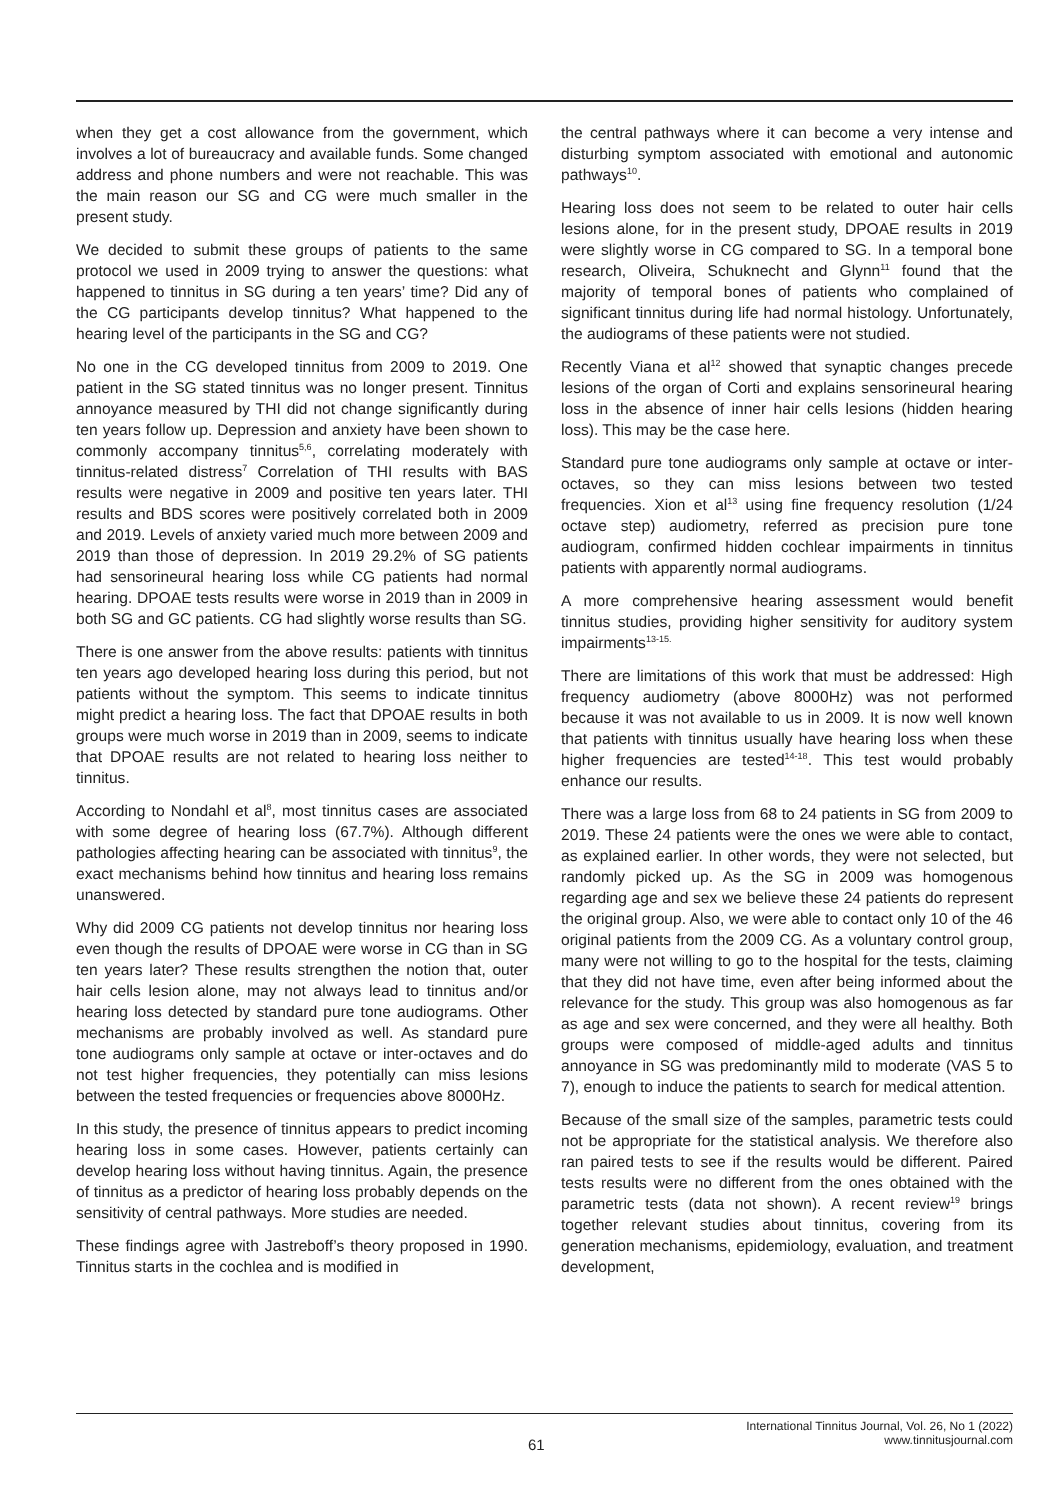when they get a cost allowance from the government, which involves a lot of bureaucracy and available funds. Some changed address and phone numbers and were not reachable. This was the main reason our SG and CG were much smaller in the present study.
We decided to submit these groups of patients to the same protocol we used in 2009 trying to answer the questions: what happened to tinnitus in SG during a ten years’ time? Did any of the CG participants develop tinnitus? What happened to the hearing level of the participants in the SG and CG?
No one in the CG developed tinnitus from 2009 to 2019. One patient in the SG stated tinnitus was no longer present. Tinnitus annoyance measured by THI did not change significantly during ten years follow up. Depression and anxiety have been shown to commonly accompany tinnitus<sup>5,6</sup>, correlating moderately with tinnitus-related distress<sup>7</sup> Correlation of THI results with BAS results were negative in 2009 and positive ten years later. THI results and BDS scores were positively correlated both in 2009 and 2019. Levels of anxiety varied much more between 2009 and 2019 than those of depression. In 2019 29.2% of SG patients had sensorineural hearing loss while CG patients had normal hearing. DPOAE tests results were worse in 2019 than in 2009 in both SG and GC patients. CG had slightly worse results than SG.
There is one answer from the above results: patients with tinnitus ten years ago developed hearing loss during this period, but not patients without the symptom. This seems to indicate tinnitus might predict a hearing loss. The fact that DPOAE results in both groups were much worse in 2019 than in 2009, seems to indicate that DPOAE results are not related to hearing loss neither to tinnitus.
According to Nondahl et al<sup>8</sup>, most tinnitus cases are associated with some degree of hearing loss (67.7%). Although different pathologies affecting hearing can be associated with tinnitus<sup>9</sup>, the exact mechanisms behind how tinnitus and hearing loss remains unanswered.
Why did 2009 CG patients not develop tinnitus nor hearing loss even though the results of DPOAE were worse in CG than in SG ten years later? These results strengthen the notion that, outer hair cells lesion alone, may not always lead to tinnitus and/or hearing loss detected by standard pure tone audiograms. Other mechanisms are probably involved as well. As standard pure tone audiograms only sample at octave or inter-octaves and do not test higher frequencies, they potentially can miss lesions between the tested frequencies or frequencies above 8000Hz.
In this study, the presence of tinnitus appears to predict incoming hearing loss in some cases. However, patients certainly can develop hearing loss without having tinnitus. Again, the presence of tinnitus as a predictor of hearing loss probably depends on the sensitivity of central pathways. More studies are needed.
These findings agree with Jastreboff’s theory proposed in 1990. Tinnitus starts in the cochlea and is modified in
the central pathways where it can become a very intense and disturbing symptom associated with emotional and autonomic pathways<sup>10</sup>.
Hearing loss does not seem to be related to outer hair cells lesions alone, for in the present study, DPOAE results in 2019 were slightly worse in CG compared to SG. In a temporal bone research, Oliveira, Schuknecht and Glynn<sup>11</sup> found that the majority of temporal bones of patients who complained of significant tinnitus during life had normal histology. Unfortunately, the audiograms of these patients were not studied.
Recently Viana et al<sup>12</sup> showed that synaptic changes precede lesions of the organ of Corti and explains sensorineural hearing loss in the absence of inner hair cells lesions (hidden hearing loss). This may be the case here.
Standard pure tone audiograms only sample at octave or inter-octaves, so they can miss lesions between two tested frequencies. Xion et al<sup>13</sup> using fine frequency resolution (1/24 octave step) audiometry, referred as precision pure tone audiogram, confirmed hidden cochlear impairments in tinnitus patients with apparently normal audiograms.
A more comprehensive hearing assessment would benefit tinnitus studies, providing higher sensitivity for auditory system impairments<sup>13-15.</sup>
There are limitations of this work that must be addressed: High frequency audiometry (above 8000Hz) was not performed because it was not available to us in 2009. It is now well known that patients with tinnitus usually have hearing loss when these higher frequencies are tested<sup>14-18</sup>. This test would probably enhance our results.
There was a large loss from 68 to 24 patients in SG from 2009 to 2019. These 24 patients were the ones we were able to contact, as explained earlier. In other words, they were not selected, but randomly picked up. As the SG in 2009 was homogenous regarding age and sex we believe these 24 patients do represent the original group. Also, we were able to contact only 10 of the 46 original patients from the 2009 CG. As a voluntary control group, many were not willing to go to the hospital for the tests, claiming that they did not have time, even after being informed about the relevance for the study. This group was also homogenous as far as age and sex were concerned, and they were all healthy. Both groups were composed of middle-aged adults and tinnitus annoyance in SG was predominantly mild to moderate (VAS 5 to 7), enough to induce the patients to search for medical attention.
Because of the small size of the samples, parametric tests could not be appropriate for the statistical analysis. We therefore also ran paired tests to see if the results would be different. Paired tests results were no different from the ones obtained with the parametric tests (data not shown). A recent review<sup>19</sup> brings together relevant studies about tinnitus, covering from its generation mechanisms, epidemiology, evaluation, and treatment development,
61
International Tinnitus Journal, Vol. 26, No 1 (2022)
www.tinnitusjournal.com